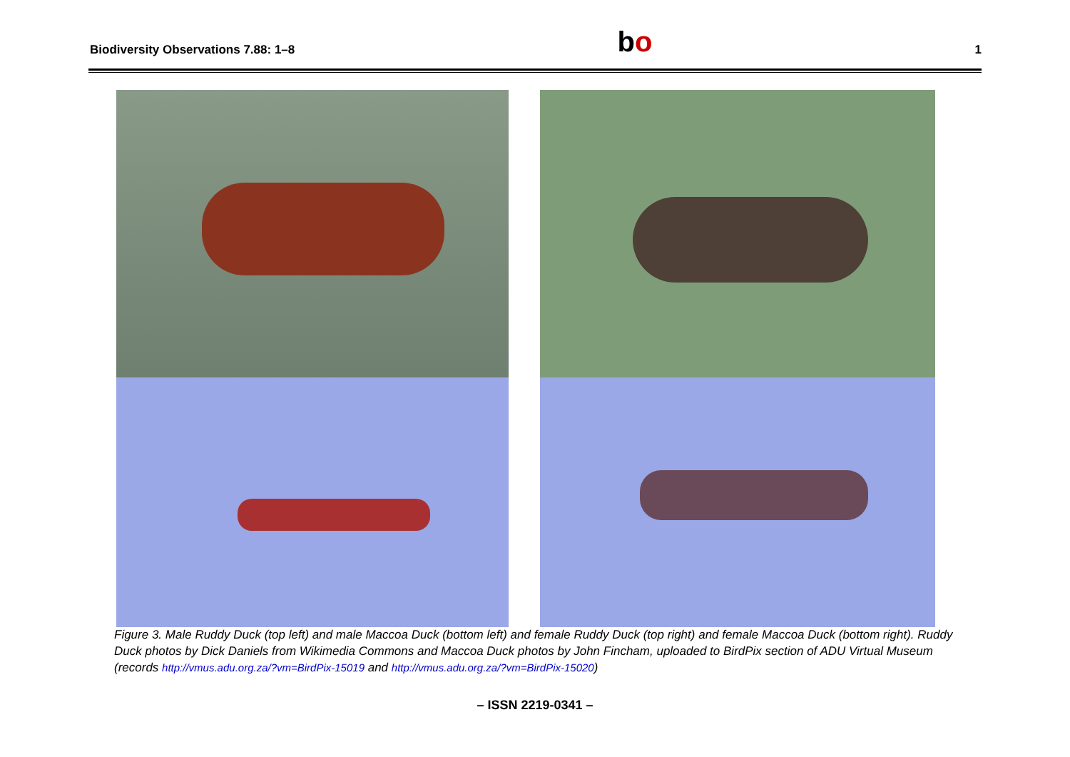Biodiversity Observations 7.88: 1–8 bo 1
Figure 3. Male Ruddy Duck (top left) and male Maccoa Duck (bottom left) and female Ruddy Duck (top right) and female Maccoa Duck (bottom right). Ruddy Duck photos by Dick Daniels from Wikimedia Commons and Maccoa Duck photos by John Fincham, uploaded to BirdPix section of ADU Virtual Museum (records http://vmus.adu.org.za/?vm=BirdPix-15019 and http://vmus.adu.org.za/?vm=BirdPix-15020)
– ISSN 2219-0341 –